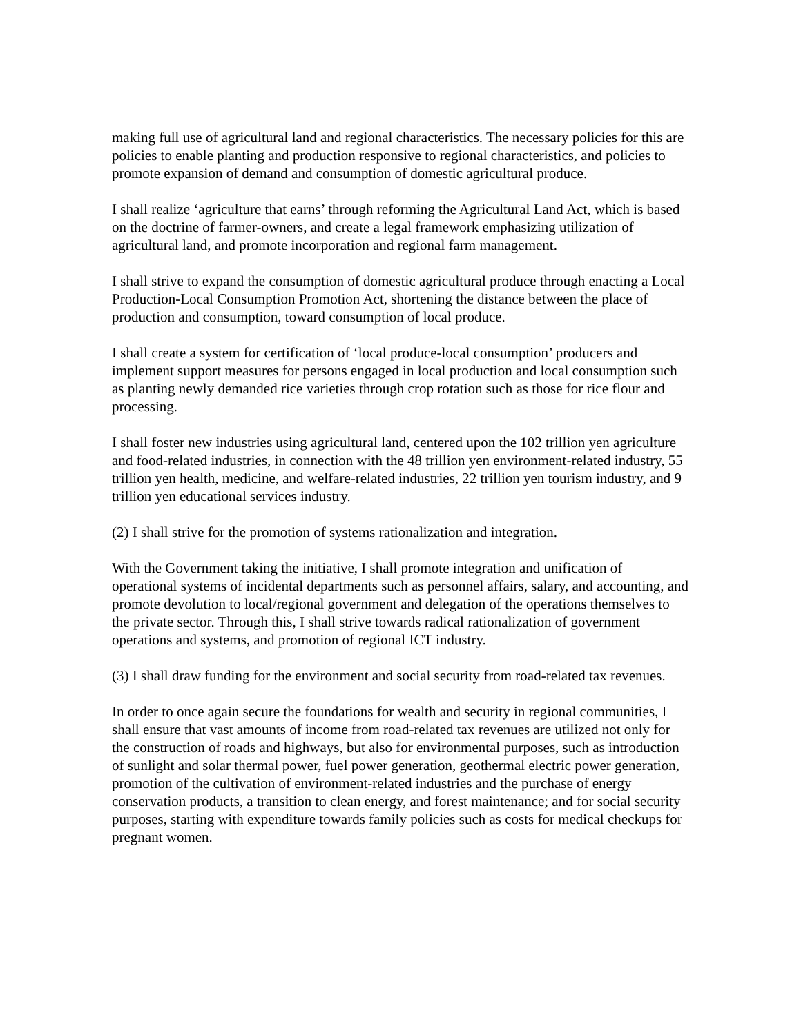making full use of agricultural land and regional characteristics. The necessary policies for this are policies to enable planting and production responsive to regional characteristics, and policies to promote expansion of demand and consumption of domestic agricultural produce.
I shall realize ‘agriculture that earns’ through reforming the Agricultural Land Act, which is based on the doctrine of farmer-owners, and create a legal framework emphasizing utilization of agricultural land, and promote incorporation and regional farm management.
I shall strive to expand the consumption of domestic agricultural produce through enacting a Local Production-Local Consumption Promotion Act, shortening the distance between the place of production and consumption, toward consumption of local produce.
I shall create a system for certification of ‘local produce-local consumption’ producers and implement support measures for persons engaged in local production and local consumption such as planting newly demanded rice varieties through crop rotation such as those for rice flour and processing.
I shall foster new industries using agricultural land, centered upon the 102 trillion yen agriculture and food-related industries, in connection with the 48 trillion yen environment-related industry, 55 trillion yen health, medicine, and welfare-related industries, 22 trillion yen tourism industry, and 9 trillion yen educational services industry.
(2) I shall strive for the promotion of systems rationalization and integration.
With the Government taking the initiative, I shall promote integration and unification of operational systems of incidental departments such as personnel affairs, salary, and accounting, and promote devolution to local/regional government and delegation of the operations themselves to the private sector. Through this, I shall strive towards radical rationalization of government operations and systems, and promotion of regional ICT industry.
(3) I shall draw funding for the environment and social security from road-related tax revenues.
In order to once again secure the foundations for wealth and security in regional communities, I shall ensure that vast amounts of income from road-related tax revenues are utilized not only for the construction of roads and highways, but also for environmental purposes, such as introduction of sunlight and solar thermal power, fuel power generation, geothermal electric power generation, promotion of the cultivation of environment-related industries and the purchase of energy conservation products, a transition to clean energy, and forest maintenance; and for social security purposes, starting with expenditure towards family policies such as costs for medical checkups for pregnant women.